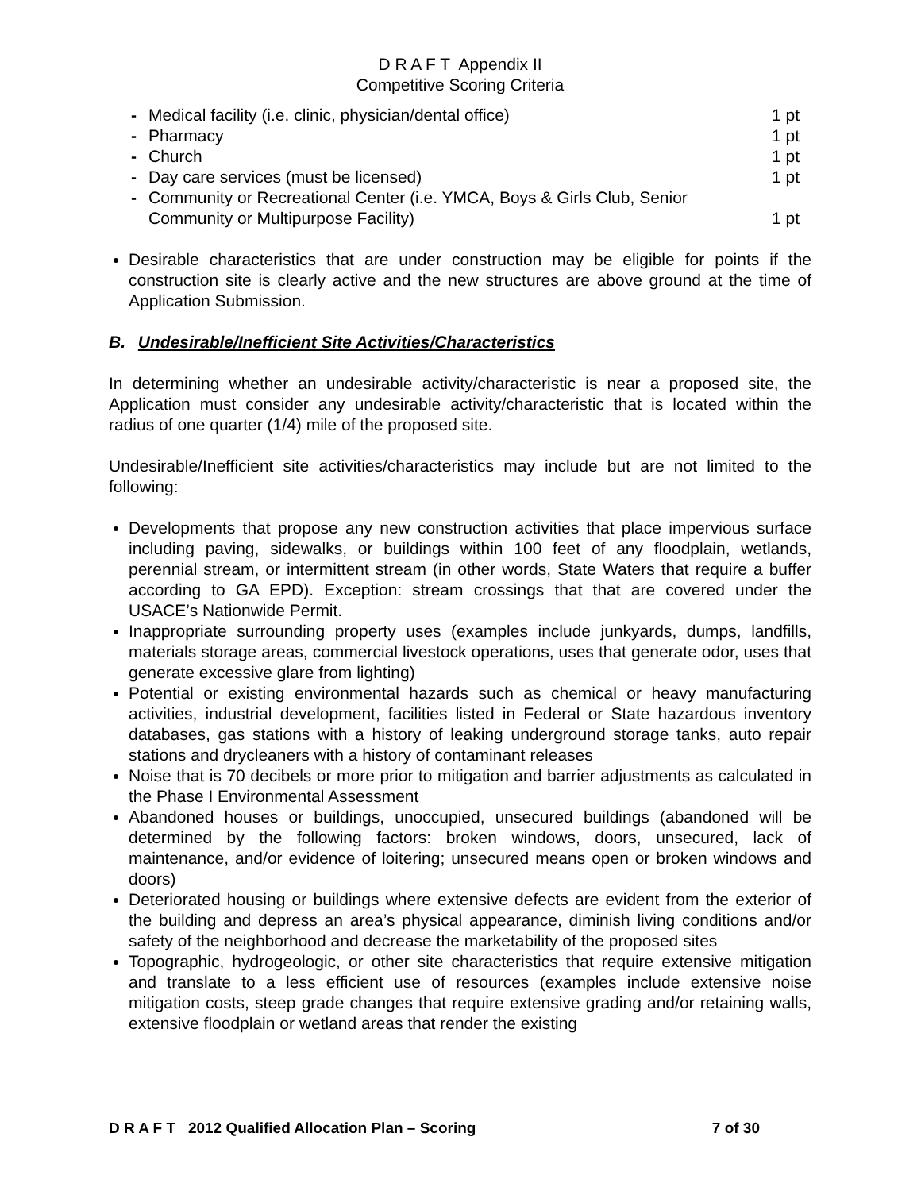D R A F T Appendix II
Competitive Scoring Criteria
- Medical facility (i.e. clinic, physician/dental office) 1 pt
- Pharmacy 1 pt
- Church 1 pt
- Day care services (must be licensed) 1 pt
- Community or Recreational Center (i.e. YMCA, Boys & Girls Club, Senior
Community or Multipurpose Facility)
1 pt
Desirable characteristics that are under construction may be eligible for points if the construction site is clearly active and the new structures are above ground at the time of Application Submission.
B. Undesirable/Inefficient Site Activities/Characteristics
In determining whether an undesirable activity/characteristic is near a proposed site, the Application must consider any undesirable activity/characteristic that is located within the radius of one quarter (1/4) mile of the proposed site.
Undesirable/Inefficient site activities/characteristics may include but are not limited to the following:
Developments that propose any new construction activities that place impervious surface including paving, sidewalks, or buildings within 100 feet of any floodplain, wetlands, perennial stream, or intermittent stream (in other words, State Waters that require a buffer according to GA EPD). Exception: stream crossings that that are covered under the USACE’s Nationwide Permit.
Inappropriate surrounding property uses (examples include junkyards, dumps, landfills, materials storage areas, commercial livestock operations, uses that generate odor, uses that generate excessive glare from lighting)
Potential or existing environmental hazards such as chemical or heavy manufacturing activities, industrial development, facilities listed in Federal or State hazardous inventory databases, gas stations with a history of leaking underground storage tanks, auto repair stations and drycleaners with a history of contaminant releases
Noise that is 70 decibels or more prior to mitigation and barrier adjustments as calculated in the Phase I Environmental Assessment
Abandoned houses or buildings, unoccupied, unsecured buildings (abandoned will be determined by the following factors: broken windows, doors, unsecured, lack of maintenance, and/or evidence of loitering; unsecured means open or broken windows and doors)
Deteriorated housing or buildings where extensive defects are evident from the exterior of the building and depress an area’s physical appearance, diminish living conditions and/or safety of the neighborhood and decrease the marketability of the proposed sites
Topographic, hydrogeologic, or other site characteristics that require extensive mitigation and translate to a less efficient use of resources (examples include extensive noise mitigation costs, steep grade changes that require extensive grading and/or retaining walls, extensive floodplain or wetland areas that render the existing
D R A F T 2012 Qualified Allocation Plan – Scoring 7 of 30